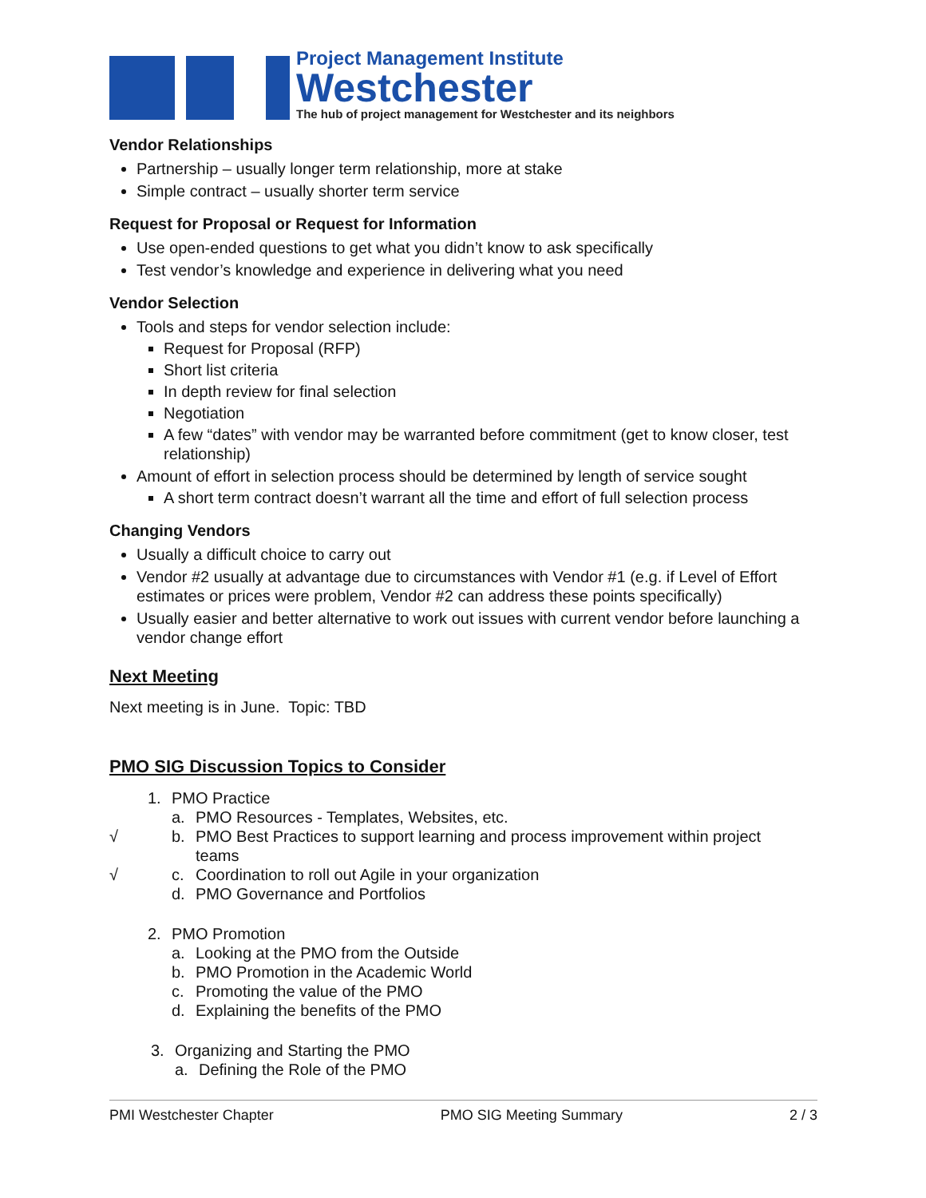Project Management Institute
Westchester
The hub of project management for Westchester and its neighbors
Vendor Relationships
Partnership – usually longer term relationship, more at stake
Simple contract – usually shorter term service
Request for Proposal or Request for Information
Use open-ended questions to get what you didn’t know to ask specifically
Test vendor’s knowledge and experience in delivering what you need
Vendor Selection
Tools and steps for vendor selection include:
Request for Proposal (RFP)
Short list criteria
In depth review for final selection
Negotiation
A few “dates” with vendor may be warranted before commitment (get to know closer, test relationship)
Amount of effort in selection process should be determined by length of service sought
A short term contract doesn’t warrant all the time and effort of full selection process
Changing Vendors
Usually a difficult choice to carry out
Vendor #2 usually at advantage due to circumstances with Vendor #1 (e.g. if Level of Effort estimates or prices were problem, Vendor #2 can address these points specifically)
Usually easier and better alternative to work out issues with current vendor before launching a vendor change effort
Next Meeting
Next meeting is in June. Topic: TBD
PMO SIG Discussion Topics to Consider
1. PMO Practice
a. PMO Resources - Templates, Websites, etc.
√ b. PMO Best Practices to support learning and process improvement within project
teams
√ c. Coordination to roll out Agile in your organization
d. PMO Governance and Portfolios
2. PMO Promotion
a. Looking at the PMO from the Outside
b. PMO Promotion in the Academic World
c. Promoting the value of the PMO
d. Explaining the benefits of the PMO
3. Organizing and Starting the PMO
a. Defining the Role of the PMO
PMI Westchester Chapter PMO SIG Meeting Summary 2 / 3